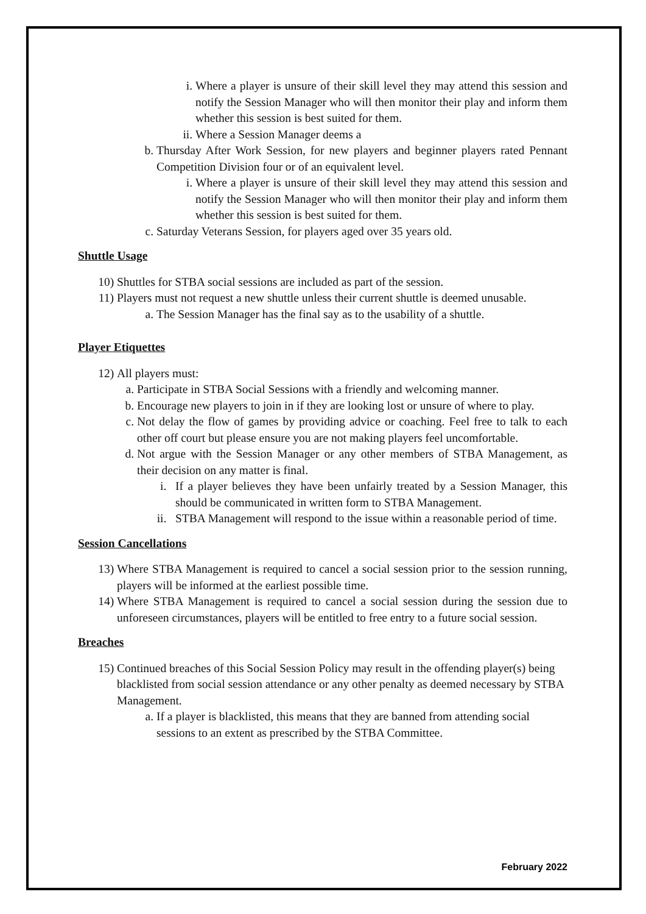i. Where a player is unsure of their skill level they may attend this session and notify the Session Manager who will then monitor their play and inform them whether this session is best suited for them.
ii. Where a Session Manager deems a
b. Thursday After Work Session, for new players and beginner players rated Pennant Competition Division four or of an equivalent level.
i. Where a player is unsure of their skill level they may attend this session and notify the Session Manager who will then monitor their play and inform them whether this session is best suited for them.
c. Saturday Veterans Session, for players aged over 35 years old.
Shuttle Usage
10) Shuttles for STBA social sessions are included as part of the session.
11) Players must not request a new shuttle unless their current shuttle is deemed unusable.
a. The Session Manager has the final say as to the usability of a shuttle.
Player Etiquettes
12) All players must:
a. Participate in STBA Social Sessions with a friendly and welcoming manner.
b. Encourage new players to join in if they are looking lost or unsure of where to play.
c. Not delay the flow of games by providing advice or coaching. Feel free to talk to each other off court but please ensure you are not making players feel uncomfortable.
d. Not argue with the Session Manager or any other members of STBA Management, as their decision on any matter is final.
i. If a player believes they have been unfairly treated by a Session Manager, this should be communicated in written form to STBA Management.
ii. STBA Management will respond to the issue within a reasonable period of time.
Session Cancellations
13) Where STBA Management is required to cancel a social session prior to the session running, players will be informed at the earliest possible time.
14) Where STBA Management is required to cancel a social session during the session due to unforeseen circumstances, players will be entitled to free entry to a future social session.
Breaches
15) Continued breaches of this Social Session Policy may result in the offending player(s) being blacklisted from social session attendance or any other penalty as deemed necessary by STBA Management.
a. If a player is blacklisted, this means that they are banned from attending social sessions to an extent as prescribed by the STBA Committee.
February 2022